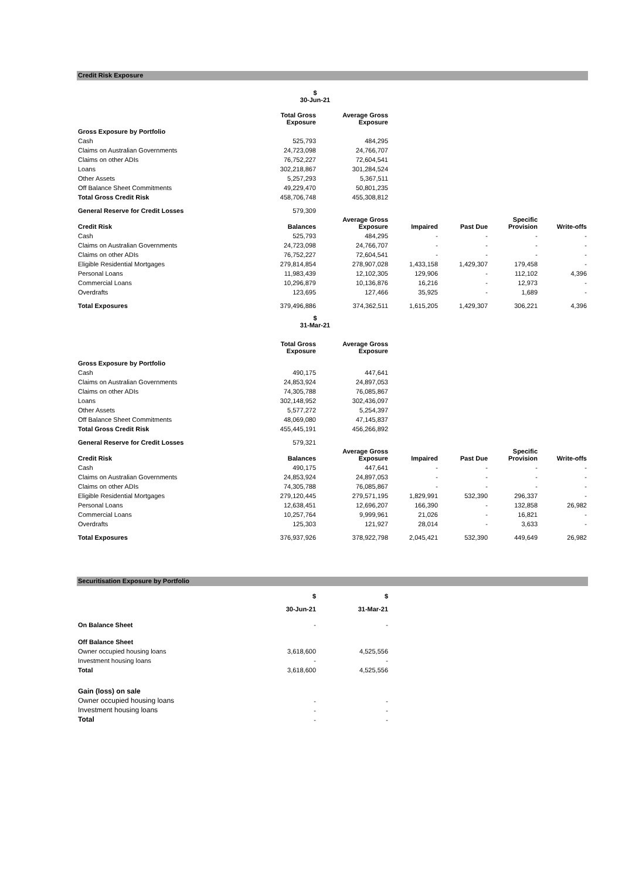Credit Risk Exposure
| | $ 30-Jun-21 | | | | | |
| | Total Gross Exposure | Average Gross Exposure | | | | |
| Gross Exposure by Portfolio | | | | | | |
| Cash | 525,793 | 484,295 | | | | |
| Claims on Australian Governments | 24,723,098 | 24,766,707 | | | | |
| Claims on other ADIs | 76,752,227 | 72,604,541 | | | | |
| Loans | 302,218,867 | 301,284,524 | | | | |
| Other Assets | 5,257,293 | 5,367,511 | | | | |
| Off Balance Sheet Commitments | 49,229,470 | 50,801,235 | | | | |
| Total Gross Credit Risk | 458,706,748 | 455,308,812 | | | | |
| General Reserve for Credit Losses | 579,309 | | | | | |
| Credit Risk | Balances | Average Gross Exposure | Impaired | Past Due | Specific Provision | Write-offs |
| Cash | 525,793 | 484,295 | - | - | - | - |
| Claims on Australian Governments | 24,723,098 | 24,766,707 | - | - | - | - |
| Claims on other ADIs | 76,752,227 | 72,604,541 | - | - | - | - |
| Eligible Residential Mortgages | 279,814,854 | 278,907,028 | 1,433,158 | 1,429,307 | 179,458 | - |
| Personal Loans | 11,983,439 | 12,102,305 | 129,906 | - | 112,102 | 4,396 |
| Commercial Loans | 10,296,879 | 10,136,876 | 16,216 | - | 12,973 | - |
| Overdrafts | 123,695 | 127,466 | 35,925 | - | 1,689 | - |
| Total Exposures | 379,496,886 | 374,362,511 | 1,615,205 | 1,429,307 | 306,221 | 4,396 |
| | $ 31-Mar-21 | | | | | |
| | Total Gross Exposure | Average Gross Exposure | | | | |
| Gross Exposure by Portfolio | | | | | | |
| Cash | 490,175 | 447,641 | | | | |
| Claims on Australian Governments | 24,853,924 | 24,897,053 | | | | |
| Claims on other ADIs | 74,305,788 | 76,085,867 | | | | |
| Loans | 302,148,952 | 302,436,097 | | | | |
| Other Assets | 5,577,272 | 5,254,397 | | | | |
| Off Balance Sheet Commitments | 48,069,080 | 47,145,837 | | | | |
| Total Gross Credit Risk | 455,445,191 | 456,266,892 | | | | |
| General Reserve for Credit Losses | 579,321 | | | | | |
| Credit Risk | Balances | Average Gross Exposure | Impaired | Past Due | Specific Provision | Write-offs |
| Cash | 490,175 | 447,641 | - | - | - | - |
| Claims on Australian Governments | 24,853,924 | 24,897,053 | - | - | - | - |
| Claims on other ADIs | 74,305,788 | 76,085,867 | - | - | - | - |
| Eligible Residential Mortgages | 279,120,445 | 279,571,195 | 1,829,991 | 532,390 | 296,337 | - |
| Personal Loans | 12,638,451 | 12,696,207 | 166,390 | - | 132,858 | 26,982 |
| Commercial Loans | 10,257,764 | 9,999,961 | 21,026 | - | 16,821 | - |
| Overdrafts | 125,303 | 121,927 | 28,014 | - | 3,633 | - |
| Total Exposures | 376,937,926 | 378,922,798 | 2,045,421 | 532,390 | 449,649 | 26,982 |
Securitisation Exposure by Portfolio
| | $ | $ | |
| | 30-Jun-21 | 31-Mar-21 | |
| On Balance Sheet | - | - | |
| Off Balance Sheet | | | |
| Owner occupied housing loans | 3,618,600 | 4,525,556 | |
| Investment housing loans | - | - | |
| Total | 3,618,600 | 4,525,556 | |
| Gain (loss) on sale | | | |
| Owner occupied housing loans | - | - | |
| Investment housing loans | - | - | |
| Total | - | - | |